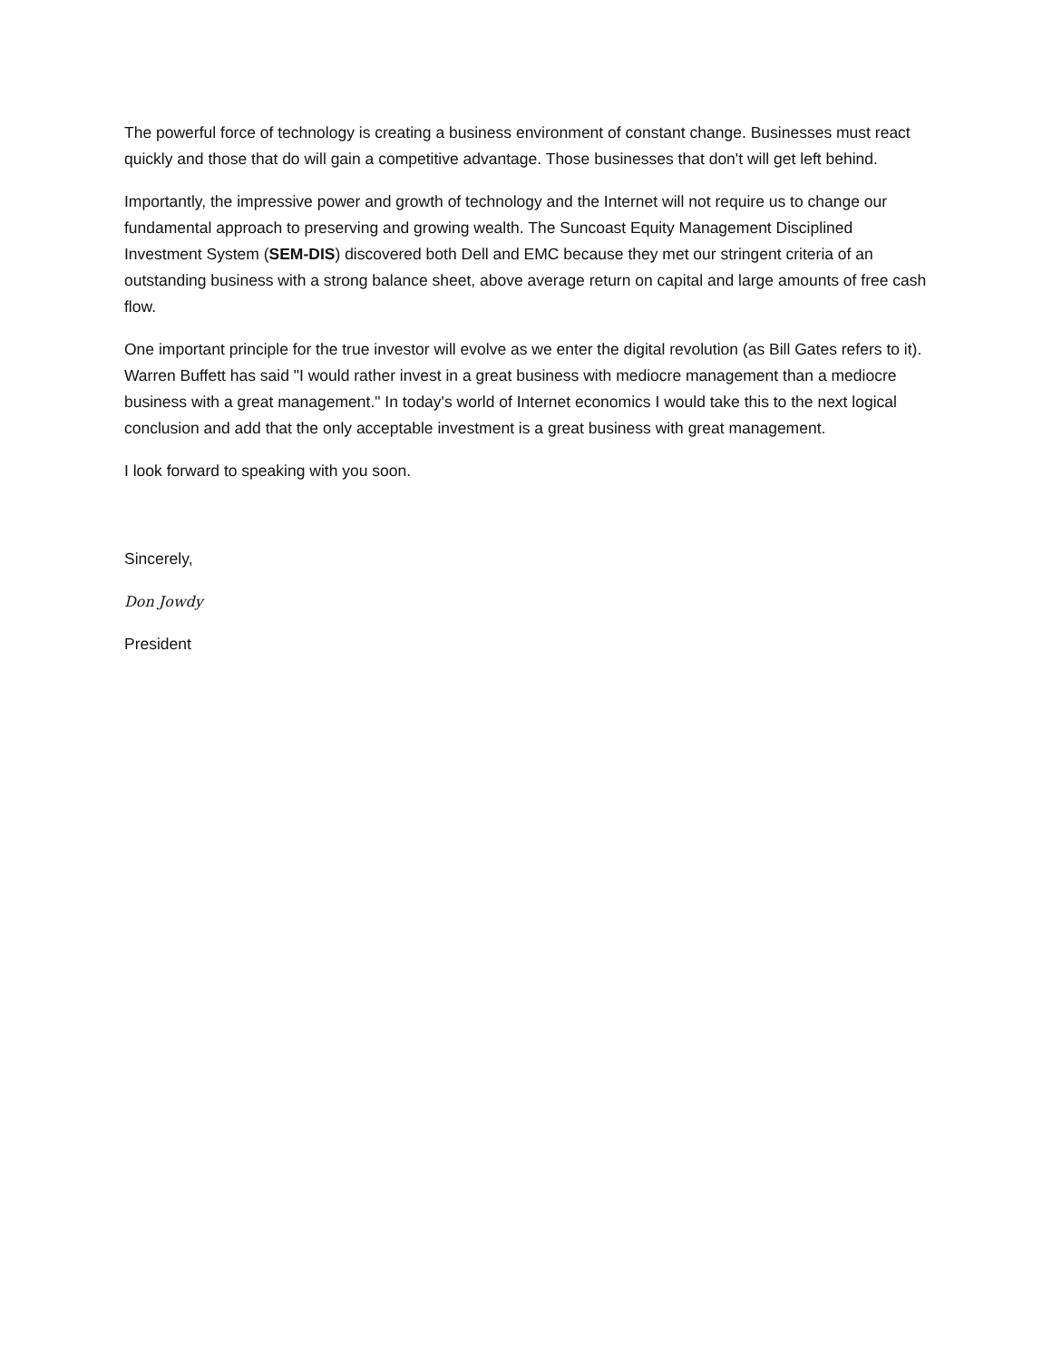The powerful force of technology is creating a business environment of constant change. Businesses must react quickly and those that do will gain a competitive advantage. Those businesses that don't will get left behind.
Importantly, the impressive power and growth of technology and the Internet will not require us to change our fundamental approach to preserving and growing wealth. The Suncoast Equity Management Disciplined Investment System (SEM-DIS) discovered both Dell and EMC because they met our stringent criteria of an outstanding business with a strong balance sheet, above average return on capital and large amounts of free cash flow.
One important principle for the true investor will evolve as we enter the digital revolution (as Bill Gates refers to it). Warren Buffett has said "I would rather invest in a great business with mediocre management than a mediocre business with a great management." In today's world of Internet economics I would take this to the next logical conclusion and add that the only acceptable investment is a great business with great management.
I look forward to speaking with you soon.
Sincerely,
Don Jowdy
President